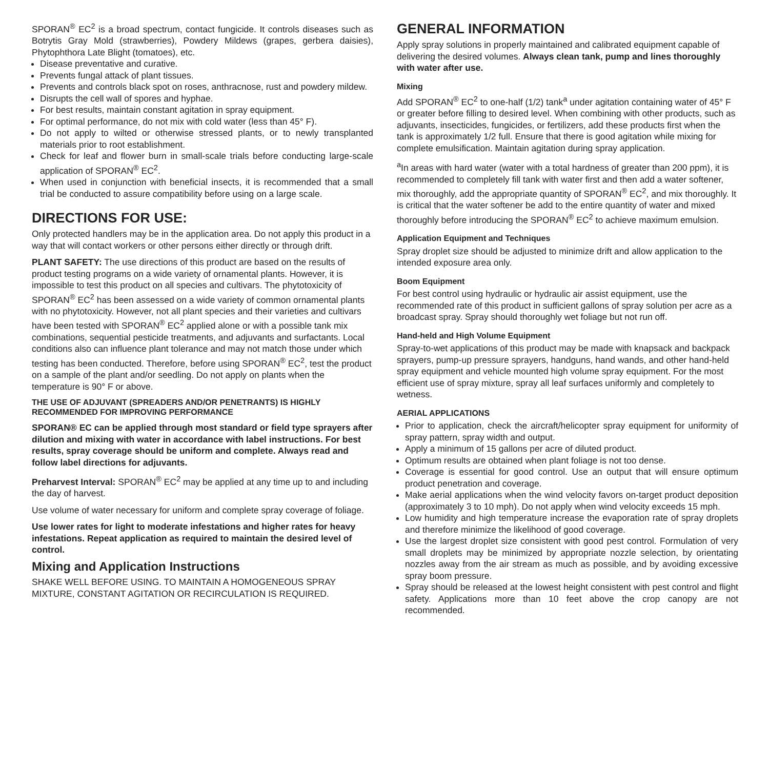SPORAN<sup>®</sup> EC<sup>2</sup> is a broad spectrum, contact fungicide. It controls diseases such as Botrytis Gray Mold (strawberries), Powdery Mildews (grapes, gerbera daisies), Phytophthora Late Blight (tomatoes), etc.
Disease preventative and curative.
Prevents fungal attack of plant tissues.
Prevents and controls black spot on roses, anthracnose, rust and powdery mildew.
Disrupts the cell wall of spores and hyphae.
For best results, maintain constant agitation in spray equipment.
For optimal performance, do not mix with cold water (less than 45° F).
Do not apply to wilted or otherwise stressed plants, or to newly transplanted materials prior to root establishment.
Check for leaf and flower burn in small-scale trials before conducting large-scale application of SPORAN<sup>®</sup> EC<sup>2</sup>.
When used in conjunction with beneficial insects, it is recommended that a small trial be conducted to assure compatibility before using on a large scale.
DIRECTIONS FOR USE:
Only protected handlers may be in the application area. Do not apply this product in a way that will contact workers or other persons either directly or through drift.
PLANT SAFETY: The use directions of this product are based on the results of product testing programs on a wide variety of ornamental plants. However, it is impossible to test this product on all species and cultivars. The phytotoxicity of SPORAN<sup>®</sup> EC<sup>2</sup> has been assessed on a wide variety of common ornamental plants with no phytotoxicity. However, not all plant species and their varieties and cultivars have been tested with SPORAN<sup>®</sup> EC<sup>2</sup> applied alone or with a possible tank mix combinations, sequential pesticide treatments, and adjuvants and surfactants. Local conditions also can influence plant tolerance and may not match those under which testing has been conducted. Therefore, before using SPORAN<sup>®</sup> EC<sup>2</sup>, test the product on a sample of the plant and/or seedling. Do not apply on plants when the temperature is 90° F or above.
THE USE OF ADJUVANT (SPREADERS AND/OR PENETRANTS) IS HIGHLY RECOMMENDED FOR IMPROVING PERFORMANCE
SPORAN® EC can be applied through most standard or field type sprayers after dilution and mixing with water in accordance with label instructions. For best results, spray coverage should be uniform and complete. Always read and follow label directions for adjuvants.
Preharvest Interval: SPORAN<sup>®</sup> EC<sup>2</sup> may be applied at any time up to and including the day of harvest.
Use volume of water necessary for uniform and complete spray coverage of foliage.
Use lower rates for light to moderate infestations and higher rates for heavy infestations. Repeat application as required to maintain the desired level of control.
Mixing and Application Instructions
SHAKE WELL BEFORE USING. TO MAINTAIN A HOMOGENEOUS SPRAY MIXTURE, CONSTANT AGITATION OR RECIRCULATION IS REQUIRED.
GENERAL INFORMATION
Apply spray solutions in properly maintained and calibrated equipment capable of delivering the desired volumes. Always clean tank, pump and lines thoroughly with water after use.
Mixing
Add SPORAN<sup>®</sup> EC<sup>2</sup> to one-half (1/2) tank<sup>a</sup> under agitation containing water of 45° F or greater before filling to desired level. When combining with other products, such as adjuvants, insecticides, fungicides, or fertilizers, add these products first when the tank is approximately 1/2 full. Ensure that there is good agitation while mixing for complete emulsification. Maintain agitation during spray application.
<sup>a</sup> In areas with hard water (water with a total hardness of greater than 200 ppm), it is recommended to completely fill tank with water first and then add a water softener, mix thoroughly, add the appropriate quantity of SPORAN<sup>®</sup> EC<sup>2</sup>, and mix thoroughly. It is critical that the water softener be add to the entire quantity of water and mixed thoroughly before introducing the SPORAN<sup>®</sup> EC<sup>2</sup> to achieve maximum emulsion.
Application Equipment and Techniques
Spray droplet size should be adjusted to minimize drift and allow application to the intended exposure area only.
Boom Equipment
For best control using hydraulic or hydraulic air assist equipment, use the recommended rate of this product in sufficient gallons of spray solution per acre as a broadcast spray. Spray should thoroughly wet foliage but not run off.
Hand-held and High Volume Equipment
Spray-to-wet applications of this product may be made with knapsack and backpack sprayers, pump-up pressure sprayers, handguns, hand wands, and other hand-held spray equipment and vehicle mounted high volume spray equipment. For the most efficient use of spray mixture, spray all leaf surfaces uniformly and completely to wetness.
AERIAL APPLICATIONS
Prior to application, check the aircraft/helicopter spray equipment for uniformity of spray pattern, spray width and output.
Apply a minimum of 15 gallons per acre of diluted product.
Optimum results are obtained when plant foliage is not too dense.
Coverage is essential for good control. Use an output that will ensure optimum product penetration and coverage.
Make aerial applications when the wind velocity favors on-target product deposition (approximately 3 to 10 mph). Do not apply when wind velocity exceeds 15 mph.
Low humidity and high temperature increase the evaporation rate of spray droplets and therefore minimize the likelihood of good coverage.
Use the largest droplet size consistent with good pest control. Formulation of very small droplets may be minimized by appropriate nozzle selection, by orientating nozzles away from the air stream as much as possible, and by avoiding excessive spray boom pressure.
Spray should be released at the lowest height consistent with pest control and flight safety. Applications more than 10 feet above the crop canopy are not recommended.